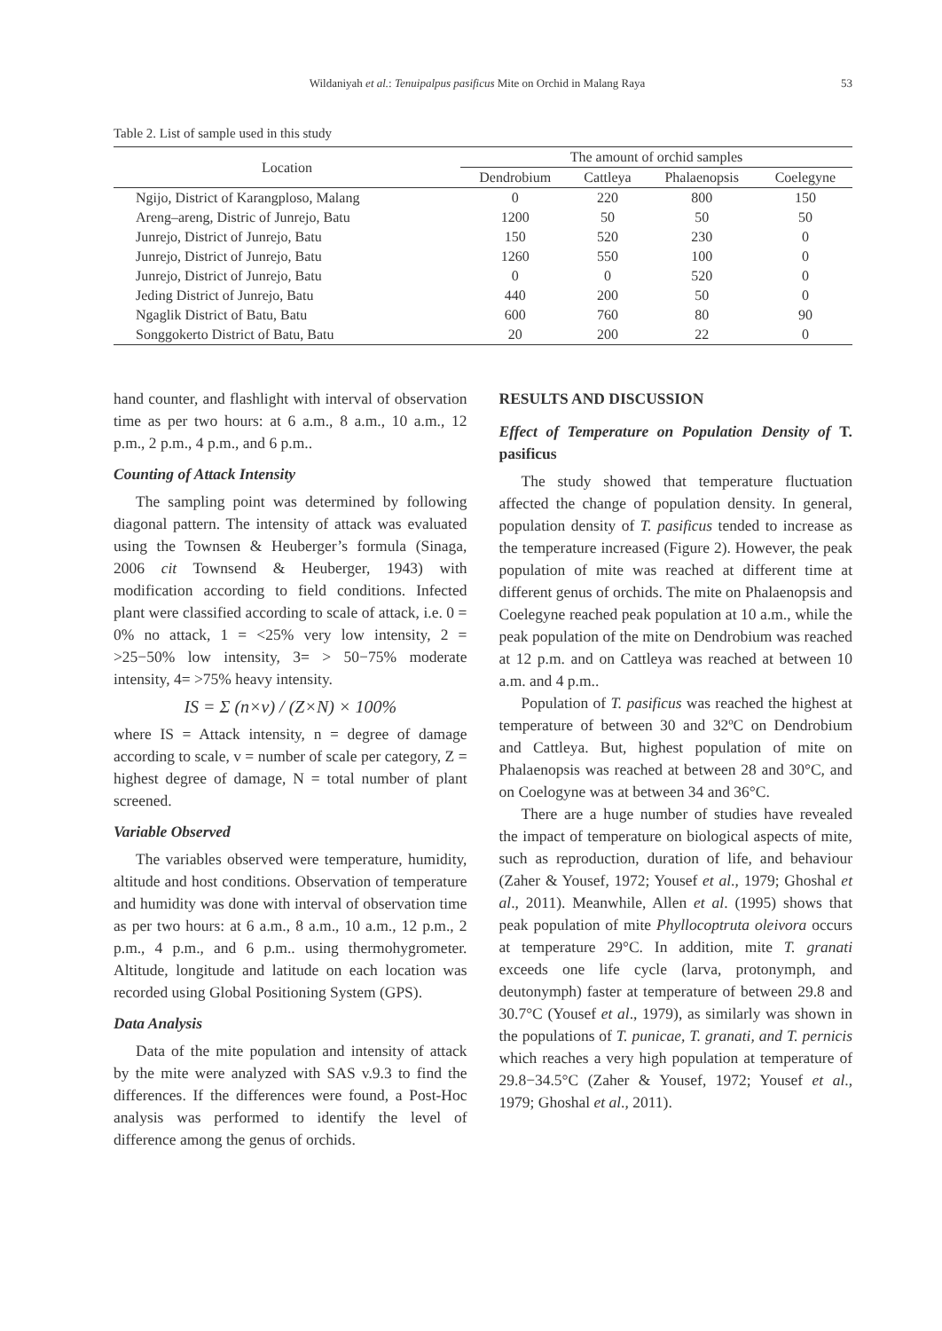Wildaniyah et al.: Tenuipalpus pasificus Mite on Orchid in Malang Raya 53
Table 2. List of sample used in this study
| Location | The amount of orchid samples | | | |
| --- | --- | --- | --- | --- |
| | Dendrobium | Cattleya | Phalaenopsis | Coelegyne |
| Ngijo, District of Karangploso, Malang | 0 | 220 | 800 | 150 |
| Areng–areng, Distric of Junrejo, Batu | 1200 | 50 | 50 | 50 |
| Junrejo, District of Junrejo, Batu | 150 | 520 | 230 | 0 |
| Junrejo, District of Junrejo, Batu | 1260 | 550 | 100 | 0 |
| Junrejo, District of Junrejo, Batu | 0 | 0 | 520 | 0 |
| Jeding District of Junrejo, Batu | 440 | 200 | 50 | 0 |
| Ngaglik District of Batu, Batu | 600 | 760 | 80 | 90 |
| Songgokerto District of Batu, Batu | 20 | 200 | 22 | 0 |
hand counter, and flashlight with interval of observation time as per two hours: at 6 a.m., 8 a.m., 10 a.m., 12 p.m., 2 p.m., 4 p.m., and 6 p.m..
Counting of Attack Intensity
The sampling point was determined by following diagonal pattern. The intensity of attack was evaluated using the Townsen & Heuberger’s formula (Sinaga, 2006 cit Townsend & Heuberger, 1943) with modification according to field conditions. Infected plant were classified according to scale of attack, i.e. 0 = 0% no attack, 1 = <25% very low intensity, 2 = >25−50% low intensity, 3= > 50−75% moderate intensity, 4= >75% heavy intensity.
IS = Σ (n×v) / (Z×N) × 100%
where IS = Attack intensity, n = degree of damage according to scale, v = number of scale per category, Z = highest degree of damage, N = total number of plant screened.
Variable Observed
The variables observed were temperature, humidity, altitude and host conditions. Observation of temperature and humidity was done with interval of observation time as per two hours: at 6 a.m., 8 a.m., 10 a.m., 12 p.m., 2 p.m., 4 p.m., and 6 p.m.. using thermohygrometer. Altitude, longitude and latitude on each location was recorded using Global Positioning System (GPS).
Data Analysis
Data of the mite population and intensity of attack by the mite were analyzed with SAS v.9.3 to find the differences. If the differences were found, a Post-Hoc analysis was performed to identify the level of difference among the genus of orchids.
RESULTS AND DISCUSSION
Effect of Temperature on Population Density of T. pasificus
The study showed that temperature fluctuation affected the change of population density. In general, population density of T. pasificus tended to increase as the temperature increased (Figure 2). However, the peak population of mite was reached at different time at different genus of orchids. The mite on Phalaenopsis and Coelegyne reached peak population at 10 a.m., while the peak population of the mite on Dendrobium was reached at 12 p.m. and on Cattleya was reached at between 10 a.m. and 4 p.m..
Population of T. pasificus was reached the highest at temperature of between 30 and 32ºC on Dendrobium and Cattleya. But, highest population of mite on Phalaenopsis was reached at between 28 and 30°C, and on Coelogyne was at between 34 and 36°C.
There are a huge number of studies have revealed the impact of temperature on biological aspects of mite, such as reproduction, duration of life, and behaviour (Zaher & Yousef, 1972; Yousef et al., 1979; Ghoshal et al., 2011). Meanwhile, Allen et al. (1995) shows that peak population of mite Phyllocoptruta oleivora occurs at temperature 29°C. In addition, mite T. granati exceeds one life cycle (larva, protonymph, and deutonymph) faster at temperature of between 29.8 and 30.7°C (Yousef et al., 1979), as similarly was shown in the populations of T. punicae, T. granati, and T. pernicis which reaches a very high population at temperature of 29.8−34.5°C (Zaher & Yousef, 1972; Yousef et al., 1979; Ghoshal et al., 2011).